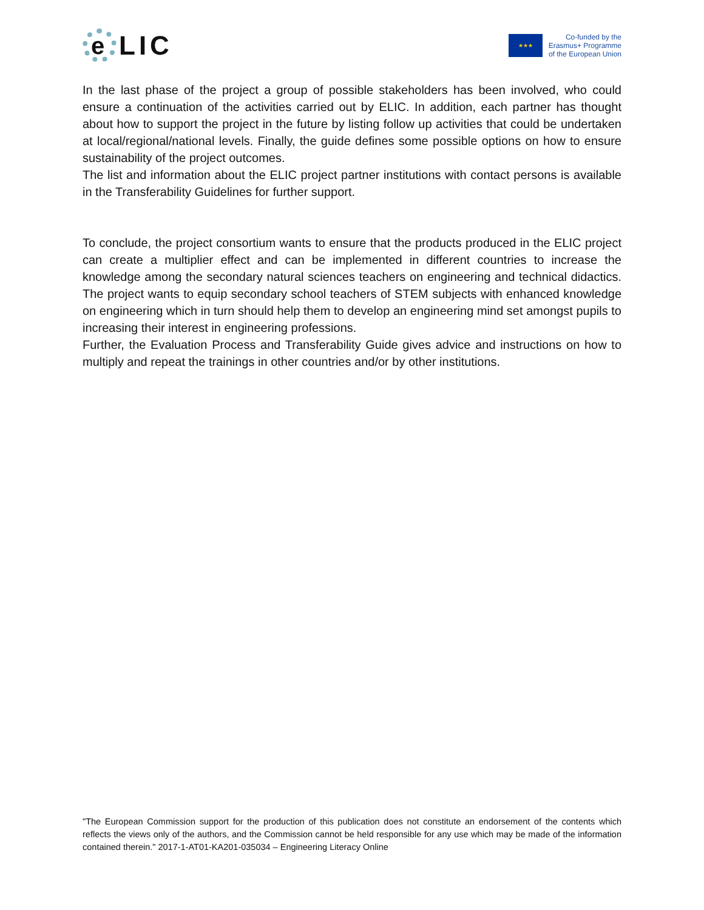e
LIC
★★★
Co-funded by the
Erasmus+ Programme
of the European Union
In the last phase of the project a group of possible stakeholders has been involved, who could ensure a continuation of the activities carried out by ELIC. In addition, each partner has thought about how to support the project in the future by listing follow up activities that could be undertaken at local/regional/national levels. Finally, the guide defines some possible options on how to ensure sustainability of the project outcomes.
The list and information about the ELIC project partner institutions with contact persons is available in the Transferability Guidelines for further support.
To conclude, the project consortium wants to ensure that the products produced in the ELIC project can create a multiplier effect and can be implemented in different countries to increase the knowledge among the secondary natural sciences teachers on engineering and technical didactics. The project wants to equip secondary school teachers of STEM subjects with enhanced knowledge on engineering which in turn should help them to develop an engineering mind set amongst pupils to increasing their interest in engineering professions.
Further, the Evaluation Process and Transferability Guide gives advice and instructions on how to multiply and repeat the trainings in other countries and/or by other institutions.
"The European Commission support for the production of this publication does not constitute an endorsement of the contents which reflects the views only of the authors, and the Commission cannot be held responsible for any use which may be made of the information contained therein." 2017-1-AT01-KA201-035034 – Engineering Literacy Online